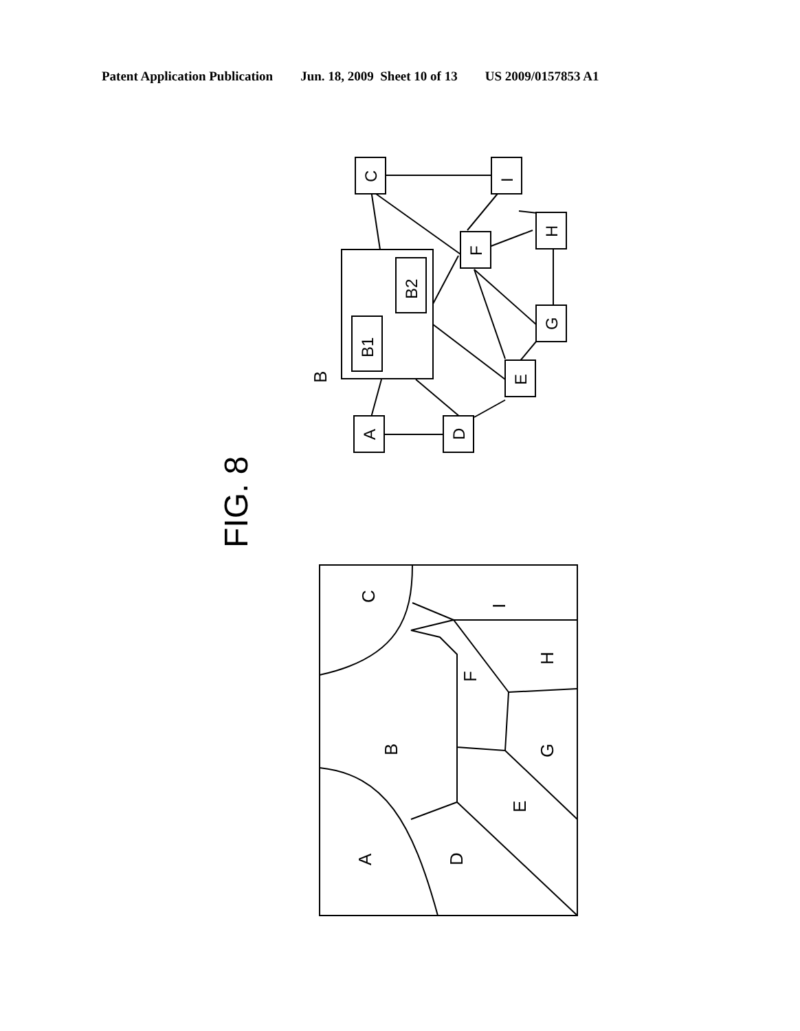Patent Application Publication Jun. 18, 2009 Sheet 10 of 13 US 2009/0157853 A1
FIG. 8
B
C
I
F
H
G
E
A
D
B1
B2
C
I
F
H
B
G
E
A
D